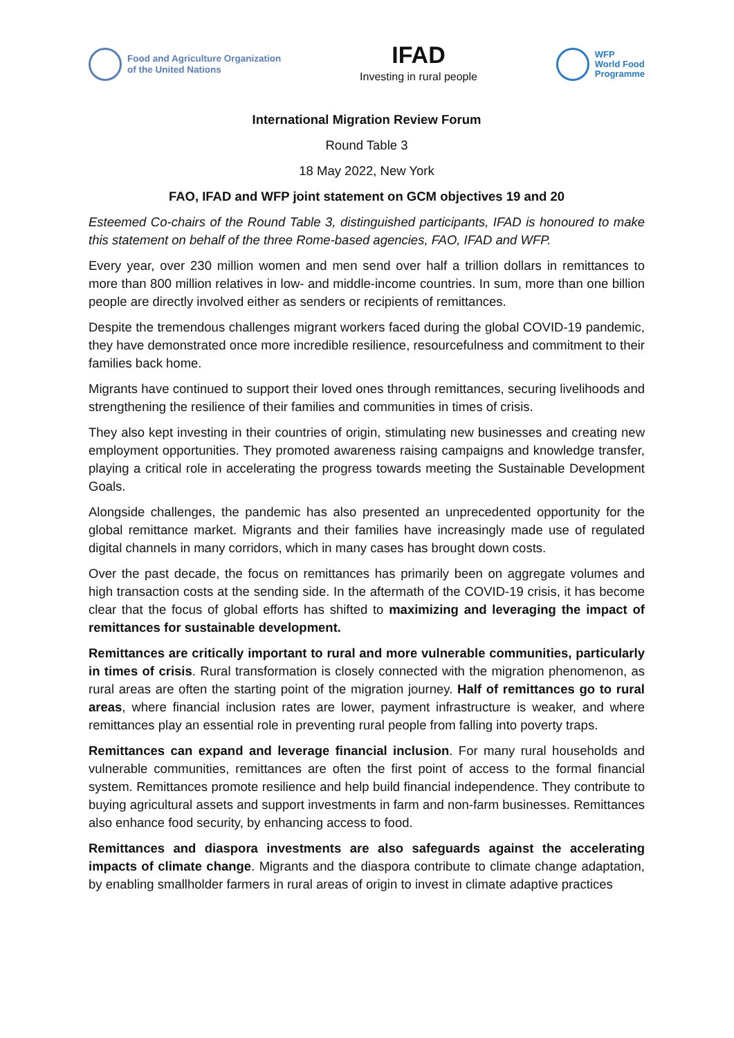Food and Agriculture Organization
of the United Nations
IFAD
Investing in rural people
WFP
World Food
Programme
International Migration Review Forum
Round Table 3
18 May 2022, New York
FAO, IFAD and WFP joint statement on GCM objectives 19 and 20
Esteemed Co-chairs of the Round Table 3, distinguished participants, IFAD is honoured to make this statement on behalf of the three Rome-based agencies, FAO, IFAD and WFP.
Every year, over 230 million women and men send over half a trillion dollars in remittances to more than 800 million relatives in low- and middle-income countries. In sum, more than one billion people are directly involved either as senders or recipients of remittances.
Despite the tremendous challenges migrant workers faced during the global COVID-19 pandemic, they have demonstrated once more incredible resilience, resourcefulness and commitment to their families back home.
Migrants have continued to support their loved ones through remittances, securing livelihoods and strengthening the resilience of their families and communities in times of crisis.
They also kept investing in their countries of origin, stimulating new businesses and creating new employment opportunities. They promoted awareness raising campaigns and knowledge transfer, playing a critical role in accelerating the progress towards meeting the Sustainable Development Goals.
Alongside challenges, the pandemic has also presented an unprecedented opportunity for the global remittance market. Migrants and their families have increasingly made use of regulated digital channels in many corridors, which in many cases has brought down costs.
Over the past decade, the focus on remittances has primarily been on aggregate volumes and high transaction costs at the sending side. In the aftermath of the COVID-19 crisis, it has become clear that the focus of global efforts has shifted to maximizing and leveraging the impact of remittances for sustainable development.
Remittances are critically important to rural and more vulnerable communities, particularly in times of crisis. Rural transformation is closely connected with the migration phenomenon, as rural areas are often the starting point of the migration journey. Half of remittances go to rural areas, where financial inclusion rates are lower, payment infrastructure is weaker, and where remittances play an essential role in preventing rural people from falling into poverty traps.
Remittances can expand and leverage financial inclusion. For many rural households and vulnerable communities, remittances are often the first point of access to the formal financial system. Remittances promote resilience and help build financial independence. They contribute to buying agricultural assets and support investments in farm and non-farm businesses. Remittances also enhance food security, by enhancing access to food.
Remittances and diaspora investments are also safeguards against the accelerating impacts of climate change. Migrants and the diaspora contribute to climate change adaptation, by enabling smallholder farmers in rural areas of origin to invest in climate adaptive practices